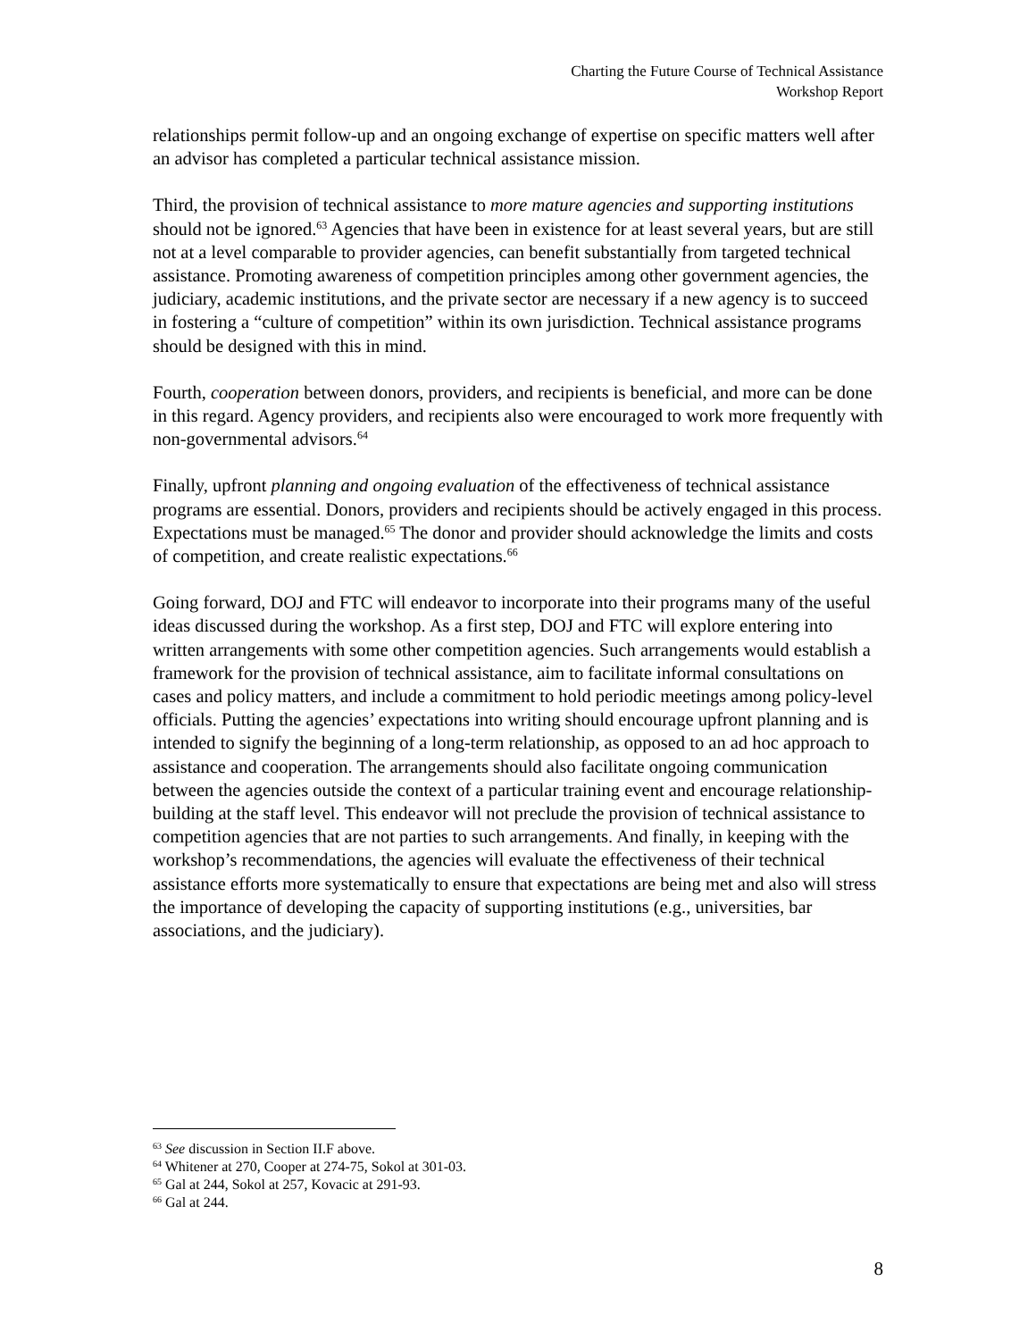Charting the Future Course of Technical Assistance
Workshop Report
relationships permit follow-up and an ongoing exchange of expertise on specific matters well after an advisor has completed a particular technical assistance mission.
Third, the provision of technical assistance to more mature agencies and supporting institutions should not be ignored.<sup>63</sup> Agencies that have been in existence for at least several years, but are still not at a level comparable to provider agencies, can benefit substantially from targeted technical assistance. Promoting awareness of competition principles among other government agencies, the judiciary, academic institutions, and the private sector are necessary if a new agency is to succeed in fostering a “culture of competition” within its own jurisdiction. Technical assistance programs should be designed with this in mind.
Fourth, cooperation between donors, providers, and recipients is beneficial, and more can be done in this regard. Agency providers, and recipients also were encouraged to work more frequently with non-governmental advisors.<sup>64</sup>
Finally, upfront planning and ongoing evaluation of the effectiveness of technical assistance programs are essential. Donors, providers and recipients should be actively engaged in this process. Expectations must be managed.<sup>65</sup> The donor and provider should acknowledge the limits and costs of competition, and create realistic expectations.<sup>66</sup>
Going forward, DOJ and FTC will endeavor to incorporate into their programs many of the useful ideas discussed during the workshop. As a first step, DOJ and FTC will explore entering into written arrangements with some other competition agencies. Such arrangements would establish a framework for the provision of technical assistance, aim to facilitate informal consultations on cases and policy matters, and include a commitment to hold periodic meetings among policy-level officials. Putting the agencies’ expectations into writing should encourage upfront planning and is intended to signify the beginning of a long-term relationship, as opposed to an ad hoc approach to assistance and cooperation. The arrangements should also facilitate ongoing communication between the agencies outside the context of a particular training event and encourage relationship-building at the staff level. This endeavor will not preclude the provision of technical assistance to competition agencies that are not parties to such arrangements. And finally, in keeping with the workshop’s recommendations, the agencies will evaluate the effectiveness of their technical assistance efforts more systematically to ensure that expectations are being met and also will stress the importance of developing the capacity of supporting institutions (e.g., universities, bar associations, and the judiciary).
<sup>63</sup> See discussion in Section II.F above.
<sup>64</sup> Whitener at 270, Cooper at 274-75, Sokol at 301-03.
<sup>65</sup> Gal at 244, Sokol at 257, Kovacic at 291-93.
<sup>66</sup> Gal at 244.
8